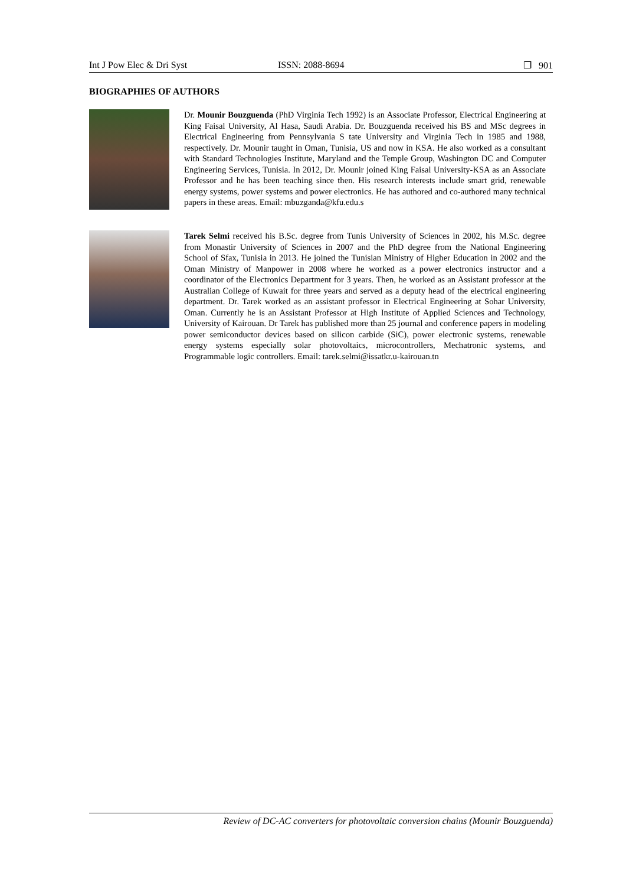Int J Pow Elec & Dri Syst ISSN: 2088-8694 ❐ 901
BIOGRAPHIES OF AUTHORS
Dr. Mounir Bouzguenda (PhD Virginia Tech 1992) is an Associate Professor, Electrical Engineering at King Faisal University, Al Hasa, Saudi Arabia. Dr. Bouzguenda received his BS and MSc degrees in Electrical Engineering from Pennsylvania S tate University and Virginia Tech in 1985 and 1988, respectively. Dr. Mounir taught in Oman, Tunisia, US and now in KSA. He also worked as a consultant with Standard Technologies Institute, Maryland and the Temple Group, Washington DC and Computer Engineering Services, Tunisia. In 2012, Dr. Mounir joined King Faisal University-KSA as an Associate Professor and he has been teaching since then. His research interests include smart grid, renewable energy systems, power systems and power electronics. He has authored and co-authored many technical papers in these areas. Email: mbuzganda@kfu.edu.s
Tarek Selmi received his B.Sc. degree from Tunis University of Sciences in 2002, his M.Sc. degree from Monastir University of Sciences in 2007 and the PhD degree from the National Engineering School of Sfax, Tunisia in 2013. He joined the Tunisian Ministry of Higher Education in 2002 and the Oman Ministry of Manpower in 2008 where he worked as a power electronics instructor and a coordinator of the Electronics Department for 3 years. Then, he worked as an Assistant professor at the Australian College of Kuwait for three years and served as a deputy head of the electrical engineering department. Dr. Tarek worked as an assistant professor in Electrical Engineering at Sohar University, Oman. Currently he is an Assistant Professor at High Institute of Applied Sciences and Technology, University of Kairouan. Dr Tarek has published more than 25 journal and conference papers in modeling power semiconductor devices based on silicon carbide (SiC), power electronic systems, renewable energy systems especially solar photovoltaics, microcontrollers, Mechatronic systems, and Programmable logic controllers. Email: tarek.selmi@issatkr.u-kairouan.tn
Review of DC-AC converters for photovoltaic conversion chains (Mounir Bouzguenda)